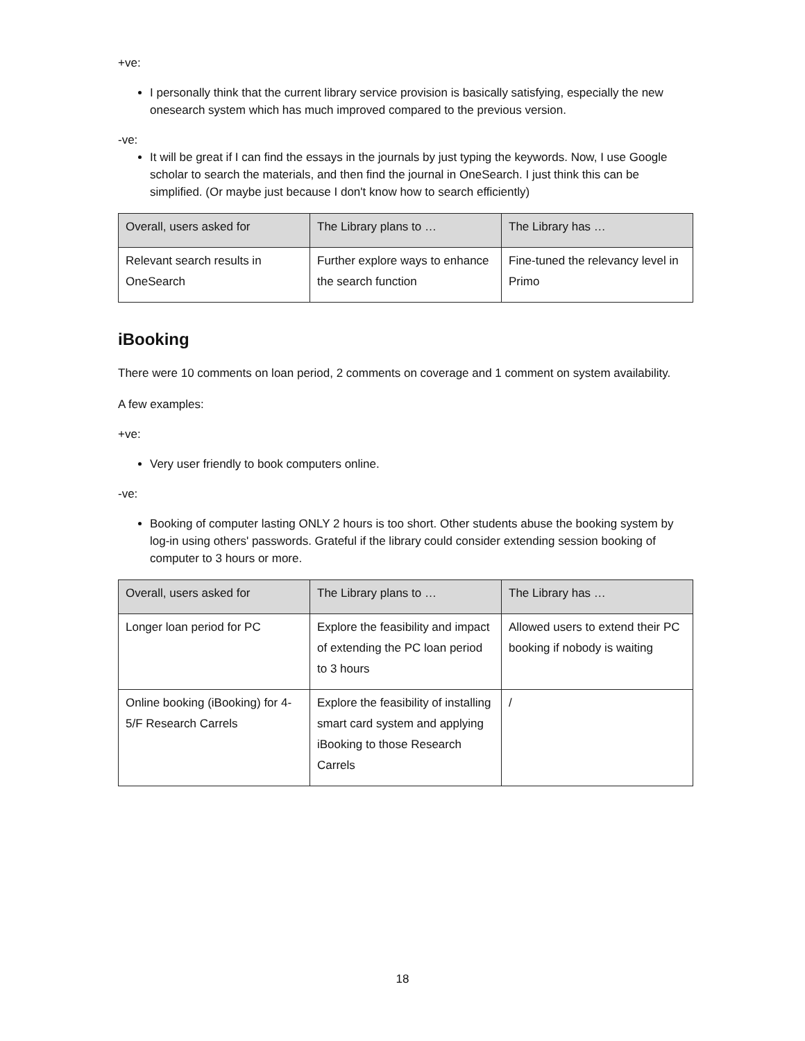+ve:
I personally think that the current library service provision is basically satisfying, especially the new onesearch system which has much improved compared to the previous version.
-ve:
It will be great if I can find the essays in the journals by just typing the keywords. Now, I use Google scholar to search the materials, and then find the journal in OneSearch. I just think this can be simplified. (Or maybe just because I don't know how to search efficiently)
| Overall, users asked for | The Library plans to … | The Library has … |
| --- | --- | --- |
| Relevant search results in OneSearch | Further explore ways to enhance the search function | Fine-tuned the relevancy level in Primo |
iBooking
There were 10 comments on loan period, 2 comments on coverage and 1 comment on system availability.
A few examples:
+ve:
Very user friendly to book computers online.
-ve:
Booking of computer lasting ONLY 2 hours is too short. Other students abuse the booking system by log-in using others' passwords. Grateful if the library could consider extending session booking of computer to 3 hours or more.
| Overall, users asked for | The Library plans to … | The Library has … |
| --- | --- | --- |
| Longer loan period for PC | Explore the feasibility and impact of extending the PC loan period to 3 hours | Allowed users to extend their PC booking if nobody is waiting |
| Online booking (iBooking) for 4-5/F Research Carrels | Explore the feasibility of installing smart card system and applying iBooking to those Research Carrels | / |
18